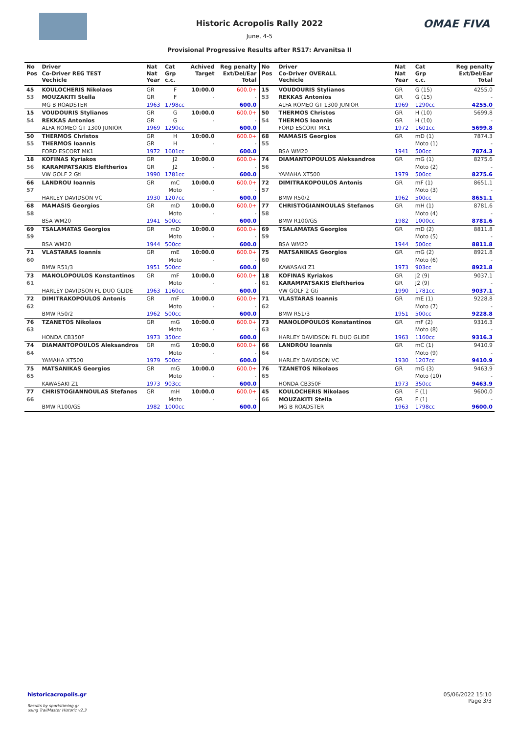OMAE FIVA
Historic Acropolis Rally 2022
June, 4-5
Provisional Progressive Results after RS17: Arvanitsa II
| No Pos | Driver Co-Driver REG TEST Vechicle | Nat Nat Year | Cat Grp c.c. | Achived Target | Reg penalty Ext/Del/Ear Total |
| --- | --- | --- | --- | --- | --- |
| 45 | KOULOCHERIS Nikolaos | GR | F | 10:00.0 | 600.0+ |
| 53 | MOUZAKITI Stella | GR | F | - | - |
| | MG B ROADSTER | 1963 | 1798cc | | 600.0 |
| 15 | VOUDOURIS Stylianos | GR | G | 10:00.0 | 600.0+ |
| 54 | REKKAS Antonios | GR | G | - | - |
| | ALFA ROMEO GT 1300 JUNIOR | 1969 | 1290cc | | 600.0 |
| 50 | THERMOS Christos | GR | H | 10:00.0 | 600.0+ |
| 55 | THERMOS Ioannis | GR | H | - | - |
| | FORD ESCORT MK1 | 1972 | 1601cc | | 600.0 |
| 18 | KOFINAS Kyriakos | GR | J2 | 10:00.0 | 600.0+ |
| 56 | KARAMPATSAKIS Eleftherios | GR | J2 | - | - |
| | VW GOLF 2 Gti | 1990 | 1781cc | | 600.0 |
| 66 | LANDROU Ioannis | GR | mC | 10:00.0 | 600.0+ |
| 57 | | | Moto | - | - |
| | HARLEY DAVIDSON VC | 1930 | 1207cc | | 600.0 |
| 68 | MAMASIS Georgios | GR | mD | 10:00.0 | 600.0+ |
| 58 | | | Moto | - | - |
| | BSA WM20 | 1941 | 500cc | | 600.0 |
| 69 | TSALAMATAS Georgios | GR | mD | 10:00.0 | 600.0+ |
| 59 | | | Moto | - | - |
| | BSA WM20 | 1944 | 500cc | | 600.0 |
| 71 | VLASTARAS Ioannis | GR | mE | 10:00.0 | 600.0+ |
| 60 | | | Moto | - | - |
| | BMW R51/3 | 1951 | 500cc | | 600.0 |
| 73 | MANOLOPOULOS Konstantinos | GR | mF | 10:00.0 | 600.0+ |
| 61 | | | Moto | - | - |
| | HARLEY DAVIDSON FL DUO GLIDE | 1963 | 1160cc | | 600.0 |
| 72 | DIMITRAKOPOULOS Antonis | GR | mF | 10:00.0 | 600.0+ |
| 62 | | | Moto | - | - |
| | BMW R50/2 | 1962 | 500cc | | 600.0 |
| 76 | TZANETOS Nikolaos | GR | mG | 10:00.0 | 600.0+ |
| 63 | | | Moto | - | - |
| | HONDA CB350F | 1973 | 350cc | | 600.0 |
| 74 | DIAMANTOPOULOS Aleksandros | GR | mG | 10:00.0 | 600.0+ |
| 64 | | | Moto | - | - |
| | YAMAHA XT500 | 1979 | 500cc | | 600.0 |
| 75 | MATSANIKAS Georgios | GR | mG | 10:00.0 | 600.0+ |
| 65 | | | Moto | - | - |
| | KAWASAKI Z1 | 1973 | 903cc | | 600.0 |
| 77 | CHRISTOGIANNOULAS Stefanos | GR | mH | 10:00.0 | 600.0+ |
| 66 | | | Moto | - | - |
| | BMW R100/GS | 1982 | 1000cc | | 600.0 |
| No Pos | Driver Co-Driver OVERALL Vechicle | Nat Nat Year | Cat Grp c.c. | Reg penalty Ext/Del/Ear Total |
| --- | --- | --- | --- | --- |
| 15 | VOUDOURIS Stylianos | GR | G (15) | 4255.0 |
| 53 | REKKAS Antonios | GR | G (15) | - |
| | ALFA ROMEO GT 1300 JUNIOR | 1969 | 1290cc | 4255.0 |
| 50 | THERMOS Christos | GR | H (10) | 5699.8 |
| 54 | THERMOS Ioannis | GR | H (10) | - |
| | FORD ESCORT MK1 | 1972 | 1601cc | 5699.8 |
| 68 | MAMASIS Georgios | GR | mD (1) | 7874.3 |
| 55 | | | Moto (1) | - |
| | BSA WM20 | 1941 | 500cc | 7874.3 |
| 74 | DIAMANTOPOULOS Aleksandros | GR | mG (1) | 8275.6 |
| 56 | | | Moto (2) | - |
| | YAMAHA XT500 | 1979 | 500cc | 8275.6 |
| 72 | DIMITRAKOPOULOS Antonis | GR | mF (1) | 8651.1 |
| 57 | | | Moto (3) | - |
| | BMW R50/2 | 1962 | 500cc | 8651.1 |
| 77 | CHRISTOGIANNOULAS Stefanos | GR | mH (1) | 8781.6 |
| 58 | | | Moto (4) | - |
| | BMW R100/GS | 1982 | 1000cc | 8781.6 |
| 69 | TSALAMATAS Georgios | GR | mD (2) | 8811.8 |
| 59 | | | Moto (5) | - |
| | BSA WM20 | 1944 | 500cc | 8811.8 |
| 75 | MATSANIKAS Georgios | GR | mG (2) | 8921.8 |
| 60 | | | Moto (6) | - |
| | KAWASAKI Z1 | 1973 | 903cc | 8921.8 |
| 18 | KOFINAS Kyriakos | GR | J2 (9) | 9037.1 |
| 61 | KARAMPATSAKIS Eleftherios | GR | J2 (9) | - |
| | VW GOLF 2 Gti | 1990 | 1781cc | 9037.1 |
| 71 | VLASTARAS Ioannis | GR | mE (1) | 9228.8 |
| 62 | | | Moto (7) | - |
| | BMW R51/3 | 1951 | 500cc | 9228.8 |
| 73 | MANOLOPOULOS Konstantinos | GR | mF (2) | 9316.3 |
| 63 | | | Moto (8) | - |
| | HARLEY DAVIDSON FL DUO GLIDE | 1963 | 1160cc | 9316.3 |
| 66 | LANDROU Ioannis | GR | mC (1) | 9410.9 |
| 64 | | | Moto (9) | - |
| | HARLEY DAVIDSON VC | 1930 | 1207cc | 9410.9 |
| 76 | TZANETOS Nikolaos | GR | mG (3) | 9463.9 |
| 65 | | | Moto (10) | - |
| | HONDA CB350F | 1973 | 350cc | 9463.9 |
| 45 | KOULOCHERIS Nikolaos | GR | F (1) | 9600.0 |
| 66 | MOUZAKITI Stella | GR | F (1) | - |
| | MG B ROADSTER | 1963 | 1798cc | 9600.0 |
historicacropolis.gr
Results by sportstiming.gr
using TrailMaster Historic v2.3
05/06/2022 15:10
Page 3/3